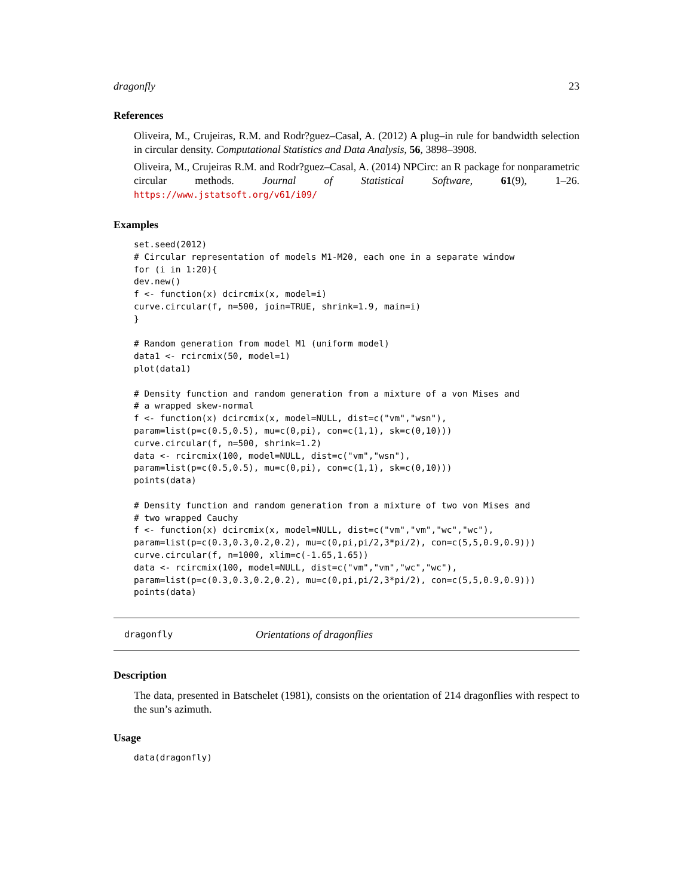dragonfly 23
References
Oliveira, M., Crujeiras, R.M. and Rodr?guez–Casal, A. (2012) A plug–in rule for bandwidth selection in circular density. Computational Statistics and Data Analysis, 56, 3898–3908.
Oliveira, M., Crujeiras R.M. and Rodr?guez–Casal, A. (2014) NPCirc: an R package for nonparametric circular methods. Journal of Statistical Software, 61(9), 1–26. https://www.jstatsoft.org/v61/i09/
Examples
set.seed(2012)
# Circular representation of models M1-M20, each one in a separate window
for (i in 1:20){
dev.new()
f <- function(x) dcircmix(x, model=i)
curve.circular(f, n=500, join=TRUE, shrink=1.9, main=i)
}

# Random generation from model M1 (uniform model)
data1 <- rcircmix(50, model=1)
plot(data1)

# Density function and random generation from a mixture of a von Mises and
# a wrapped skew-normal
f <- function(x) dcircmix(x, model=NULL, dist=c("vm","wsn"),
param=list(p=c(0.5,0.5), mu=c(0,pi), con=c(1,1), sk=c(0,10)))
curve.circular(f, n=500, shrink=1.2)
data <- rcircmix(100, model=NULL, dist=c("vm","wsn"),
param=list(p=c(0.5,0.5), mu=c(0,pi), con=c(1,1), sk=c(0,10)))
points(data)

# Density function and random generation from a mixture of two von Mises and
# two wrapped Cauchy
f <- function(x) dcircmix(x, model=NULL, dist=c("vm","vm","wc","wc"),
param=list(p=c(0.3,0.3,0.2,0.2), mu=c(0,pi,pi/2,3*pi/2), con=c(5,5,0.9,0.9)))
curve.circular(f, n=1000, xlim=c(-1.65,1.65))
data <- rcircmix(100, model=NULL, dist=c("vm","vm","wc","wc"),
param=list(p=c(0.3,0.3,0.2,0.2), mu=c(0,pi,pi/2,3*pi/2), con=c(5,5,0.9,0.9)))
points(data)
dragonfly Orientations of dragonflies
Description
The data, presented in Batschelet (1981), consists on the orientation of 214 dragonflies with respect to the sun’s azimuth.
Usage
data(dragonfly)